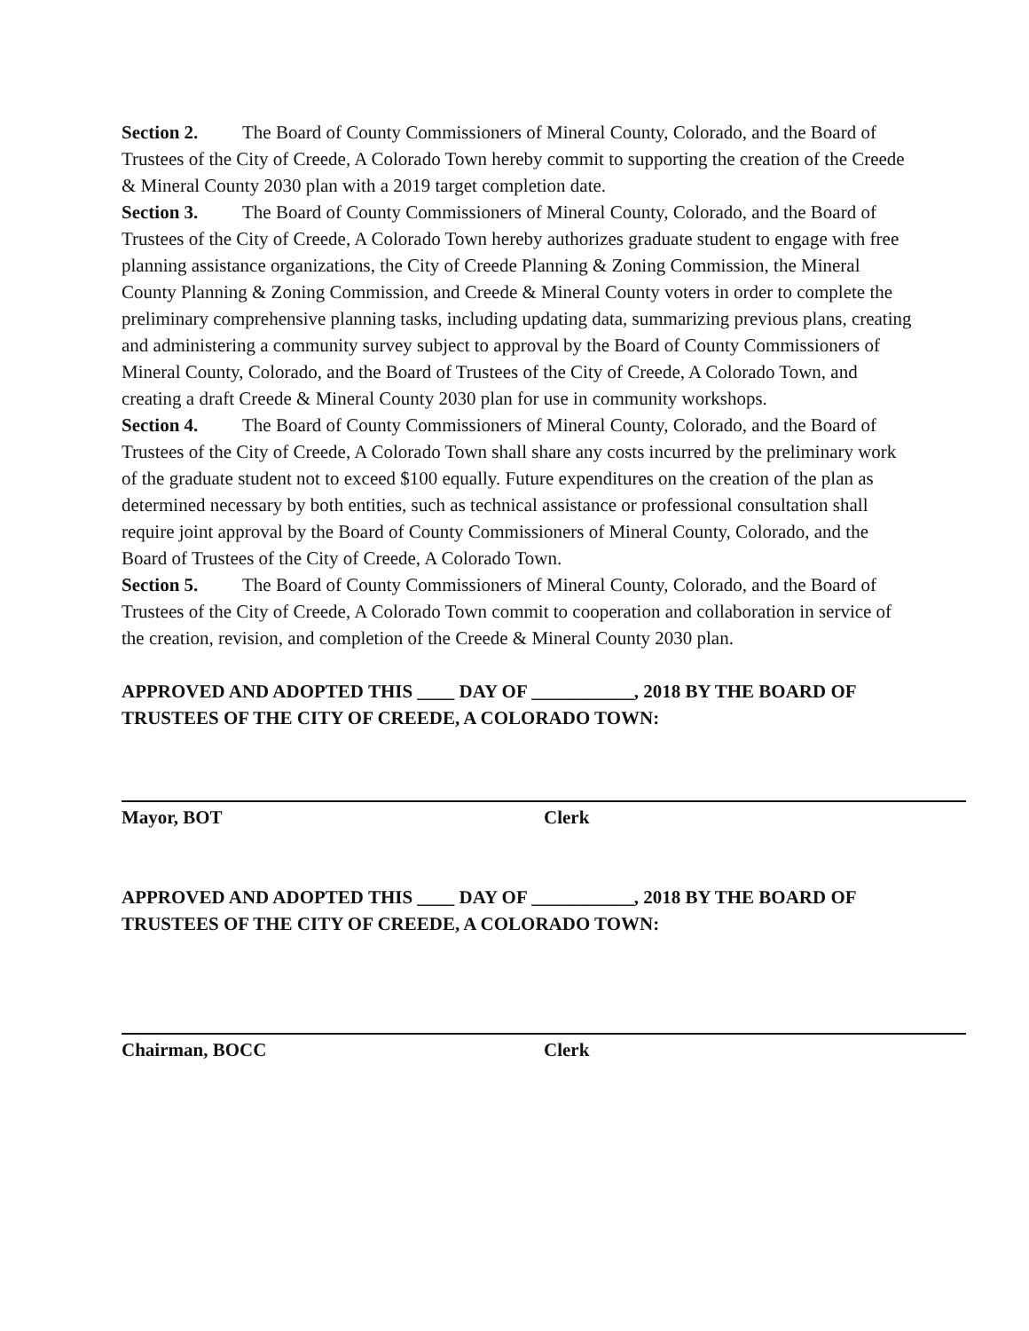Section 2. The Board of County Commissioners of Mineral County, Colorado, and the Board of Trustees of the City of Creede, A Colorado Town hereby commit to supporting the creation of the Creede & Mineral County 2030 plan with a 2019 target completion date.
Section 3. The Board of County Commissioners of Mineral County, Colorado, and the Board of Trustees of the City of Creede, A Colorado Town hereby authorizes graduate student to engage with free planning assistance organizations, the City of Creede Planning & Zoning Commission, the Mineral County Planning & Zoning Commission, and Creede & Mineral County voters in order to complete the preliminary comprehensive planning tasks, including updating data, summarizing previous plans, creating and administering a community survey subject to approval by the Board of County Commissioners of Mineral County, Colorado, and the Board of Trustees of the City of Creede, A Colorado Town, and creating a draft Creede & Mineral County 2030 plan for use in community workshops.
Section 4. The Board of County Commissioners of Mineral County, Colorado, and the Board of Trustees of the City of Creede, A Colorado Town shall share any costs incurred by the preliminary work of the graduate student not to exceed $100 equally. Future expenditures on the creation of the plan as determined necessary by both entities, such as technical assistance or professional consultation shall require joint approval by the Board of County Commissioners of Mineral County, Colorado, and the Board of Trustees of the City of Creede, A Colorado Town.
Section 5. The Board of County Commissioners of Mineral County, Colorado, and the Board of Trustees of the City of Creede, A Colorado Town commit to cooperation and collaboration in service of the creation, revision, and completion of the Creede & Mineral County 2030 plan.
APPROVED AND ADOPTED THIS ____ DAY OF ___________, 2018 BY THE BOARD OF TRUSTEES OF THE CITY OF CREEDE, A COLORADO TOWN:
Mayor, BOT Clerk
APPROVED AND ADOPTED THIS ____ DAY OF ___________, 2018 BY THE BOARD OF TRUSTEES OF THE CITY OF CREEDE, A COLORADO TOWN:
Chairman, BOCC Clerk